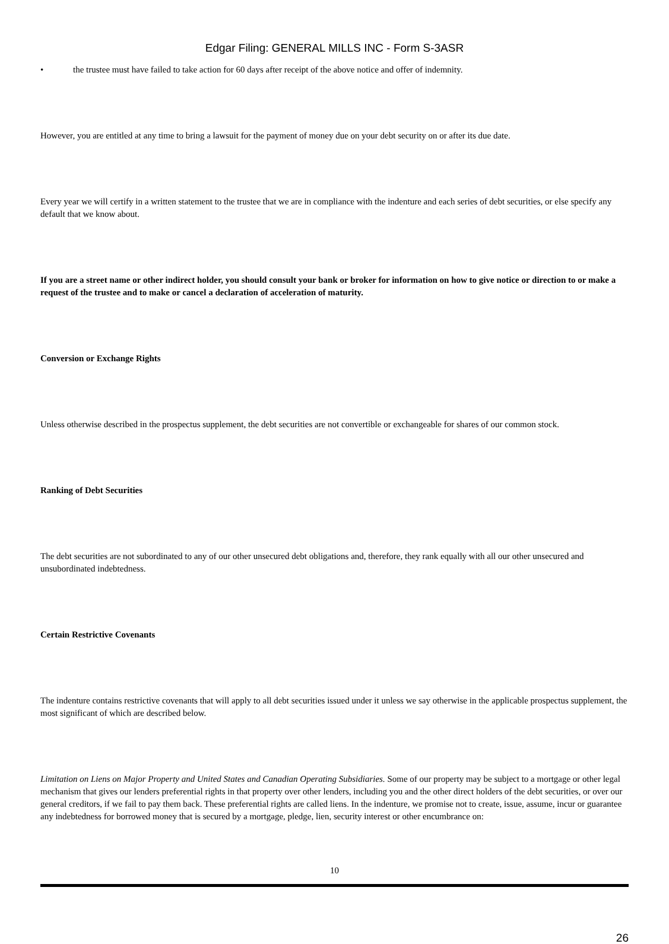Edgar Filing: GENERAL MILLS INC - Form S-3ASR
• the trustee must have failed to take action for 60 days after receipt of the above notice and offer of indemnity.
However, you are entitled at any time to bring a lawsuit for the payment of money due on your debt security on or after its due date.
Every year we will certify in a written statement to the trustee that we are in compliance with the indenture and each series of debt securities, or else specify any default that we know about.
If you are a street name or other indirect holder, you should consult your bank or broker for information on how to give notice or direction to or make a request of the trustee and to make or cancel a declaration of acceleration of maturity.
Conversion or Exchange Rights
Unless otherwise described in the prospectus supplement, the debt securities are not convertible or exchangeable for shares of our common stock.
Ranking of Debt Securities
The debt securities are not subordinated to any of our other unsecured debt obligations and, therefore, they rank equally with all our other unsecured and unsubordinated indebtedness.
Certain Restrictive Covenants
The indenture contains restrictive covenants that will apply to all debt securities issued under it unless we say otherwise in the applicable prospectus supplement, the most significant of which are described below.
Limitation on Liens on Major Property and United States and Canadian Operating Subsidiaries. Some of our property may be subject to a mortgage or other legal mechanism that gives our lenders preferential rights in that property over other lenders, including you and the other direct holders of the debt securities, or over our general creditors, if we fail to pay them back. These preferential rights are called liens. In the indenture, we promise not to create, issue, assume, incur or guarantee any indebtedness for borrowed money that is secured by a mortgage, pledge, lien, security interest or other encumbrance on:
10
26